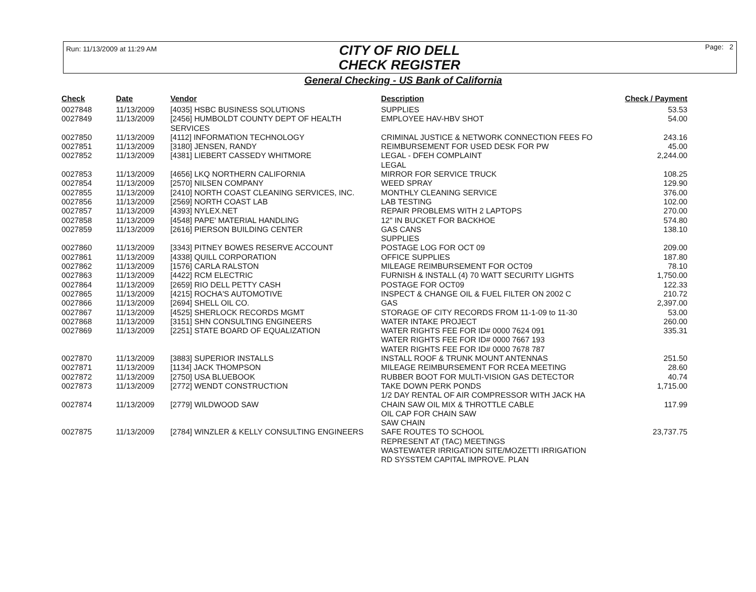Run: 11/13/2009 at 11:29 AM
CITY OF RIO DELL
CHECK REGISTER
Page: 2
General Checking - US Bank of California
| Check | Date | Vendor | Description | Check / Payment |
| --- | --- | --- | --- | --- |
| 0027848 | 11/13/2009 | [4035] HSBC BUSINESS SOLUTIONS | SUPPLIES | 53.53 |
| 0027849 | 11/13/2009 | [2456] HUMBOLDT COUNTY DEPT OF HEALTH SERVICES | EMPLOYEE HAV-HBV SHOT | 54.00 |
| 0027850 | 11/13/2009 | [4112] INFORMATION TECHNOLOGY | CRIMINAL JUSTICE & NETWORK CONNECTION FEES FO | 243.16 |
| 0027851 | 11/13/2009 | [3180] JENSEN, RANDY | REIMBURSEMENT FOR USED DESK FOR PW | 45.00 |
| 0027852 | 11/13/2009 | [4381] LIEBERT CASSEDY WHITMORE | LEGAL - DFEH COMPLAINT LEGAL | 2,244.00 |
| 0027853 | 11/13/2009 | [4656] LKQ NORTHERN CALIFORNIA | MIRROR FOR SERVICE TRUCK | 108.25 |
| 0027854 | 11/13/2009 | [2570] NILSEN COMPANY | WEED SPRAY | 129.90 |
| 0027855 | 11/13/2009 | [2410] NORTH COAST CLEANING SERVICES, INC. | MONTHLY CLEANING SERVICE | 376.00 |
| 0027856 | 11/13/2009 | [2569] NORTH COAST LAB | LAB TESTING | 102.00 |
| 0027857 | 11/13/2009 | [4393] NYLEX.NET | REPAIR PROBLEMS WITH 2 LAPTOPS | 270.00 |
| 0027858 | 11/13/2009 | [4548] PAPE' MATERIAL HANDLING | 12" IN BUCKET FOR BACKHOE | 574.80 |
| 0027859 | 11/13/2009 | [2616] PIERSON BUILDING CENTER | GAS CANS SUPPLIES | 138.10 |
| 0027860 | 11/13/2009 | [3343] PITNEY BOWES RESERVE ACCOUNT | POSTAGE LOG FOR OCT 09 | 209.00 |
| 0027861 | 11/13/2009 | [4338] QUILL CORPORATION | OFFICE SUPPLIES | 187.80 |
| 0027862 | 11/13/2009 | [1576] CARLA RALSTON | MILEAGE REIMBURSEMENT FOR OCT09 | 78.10 |
| 0027863 | 11/13/2009 | [4422] RCM ELECTRIC | FURNISH & INSTALL (4) 70 WATT SECURITY LIGHTS | 1,750.00 |
| 0027864 | 11/13/2009 | [2659] RIO DELL PETTY CASH | POSTAGE FOR OCT09 | 122.33 |
| 0027865 | 11/13/2009 | [4215] ROCHA'S AUTOMOTIVE | INSPECT & CHANGE OIL & FUEL FILTER ON 2002 C | 210.72 |
| 0027866 | 11/13/2009 | [2694] SHELL OIL CO. | GAS | 2,397.00 |
| 0027867 | 11/13/2009 | [4525] SHERLOCK RECORDS MGMT | STORAGE OF CITY RECORDS FROM 11-1-09 to 11-30 | 53.00 |
| 0027868 | 11/13/2009 | [3151] SHN CONSULTING ENGINEERS | WATER INTAKE PROJECT | 260.00 |
| 0027869 | 11/13/2009 | [2251] STATE BOARD OF EQUALIZATION | WATER RIGHTS FEE FOR ID# 0000 7624 091 WATER RIGHTS FEE FOR ID# 0000 7667 193 WATER RIGHTS FEE FOR ID# 0000 7678 787 | 335.31 |
| 0027870 | 11/13/2009 | [3883] SUPERIOR INSTALLS | INSTALL ROOF & TRUNK MOUNT ANTENNAS | 251.50 |
| 0027871 | 11/13/2009 | [1134] JACK THOMPSON | MILEAGE REIMBURSEMENT FOR RCEA MEETING | 28.60 |
| 0027872 | 11/13/2009 | [2750] USA BLUEBOOK | RUBBER BOOT FOR MULTI-VISION GAS DETECTOR | 40.74 |
| 0027873 | 11/13/2009 | [2772] WENDT CONSTRUCTION | TAKE DOWN PERK PONDS 1/2 DAY RENTAL OF AIR COMPRESSOR WITH JACK HA | 1,715.00 |
| 0027874 | 11/13/2009 | [2779] WILDWOOD SAW | CHAIN SAW OIL MIX & THROTTLE CABLE OIL CAP FOR CHAIN SAW SAW CHAIN | 117.99 |
| 0027875 | 11/13/2009 | [2784] WINZLER & KELLY CONSULTING ENGINEERS | SAFE ROUTES TO SCHOOL REPRESENT AT (TAC) MEETINGS WASTEWATER IRRIGATION SITE/MOZETTI IRRIGATION RD SYSSTEM CAPITAL IMPROVE. PLAN | 23,737.75 |